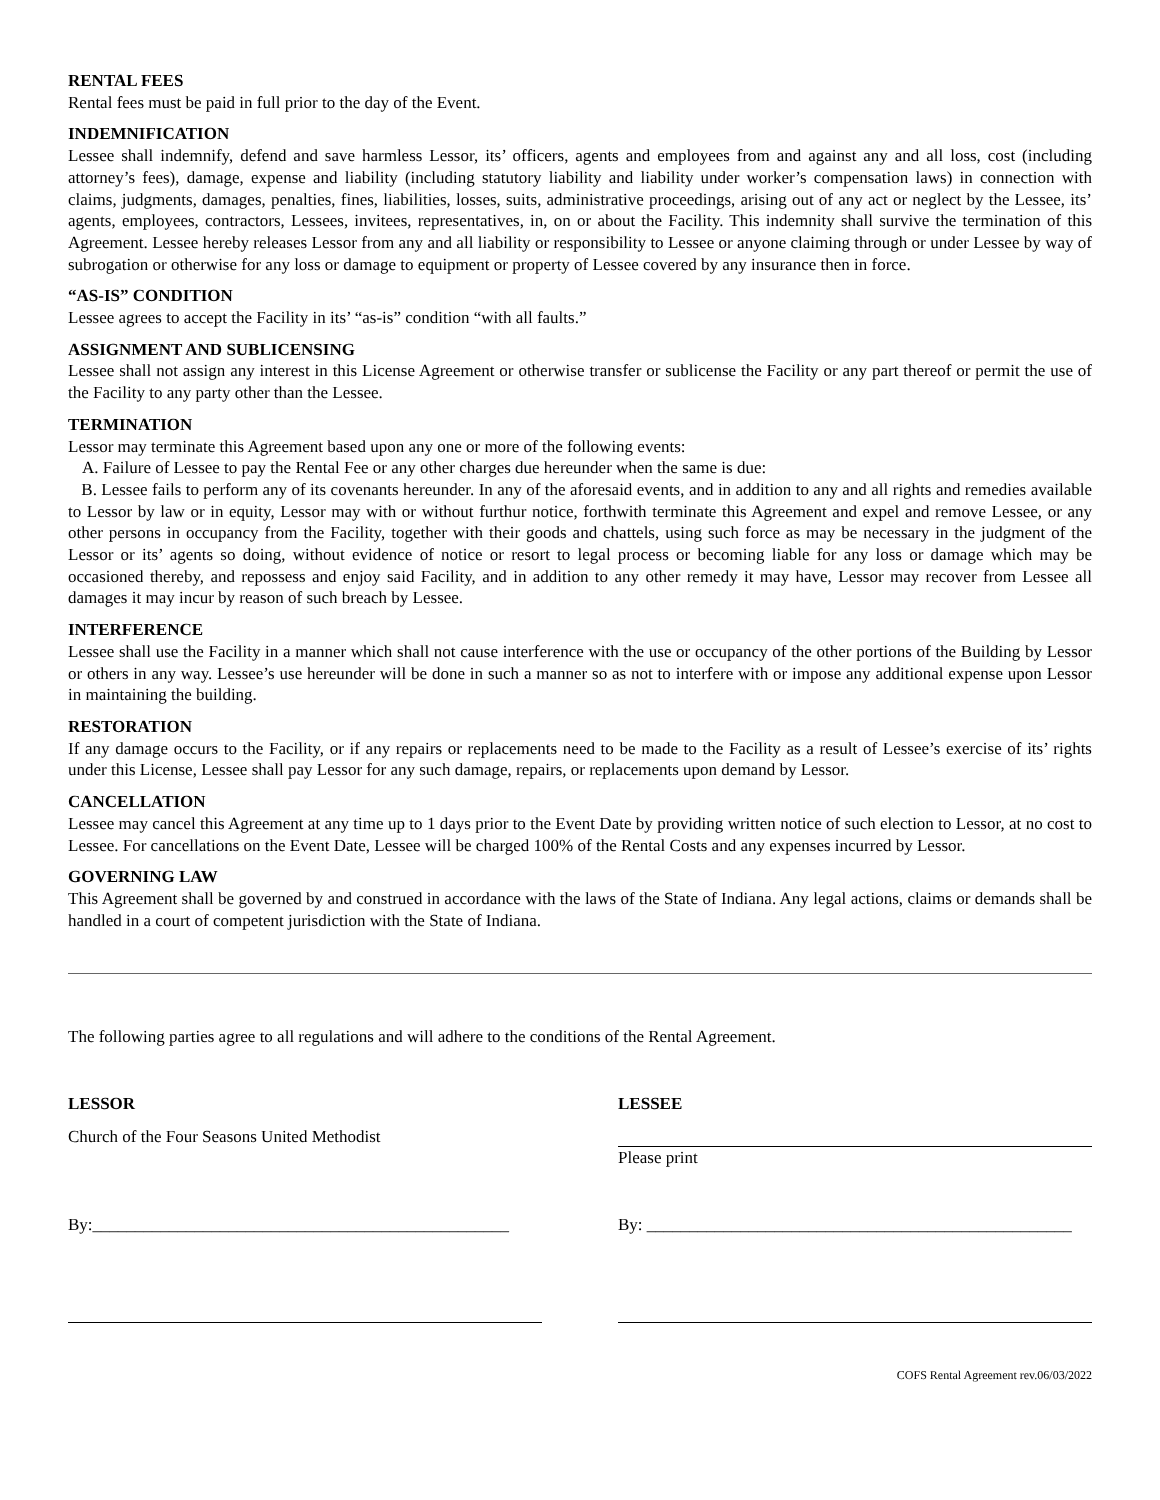RENTAL FEES
Rental fees must be paid in full prior to the day of the Event.
INDEMNIFICATION
Lessee shall indemnify, defend and save harmless Lessor, its’ officers, agents and employees from and against any and all loss, cost (including attorney’s fees), damage, expense and liability (including statutory liability and liability under worker’s compensation laws) in connection with claims, judgments, damages, penalties, fines, liabilities, losses, suits, administrative proceedings, arising out of any act or neglect by the Lessee, its’ agents, employees, contractors, Lessees, invitees, representatives, in, on or about the Facility. This indemnity shall survive the termination of this Agreement. Lessee hereby releases Lessor from any and all liability or responsibility to Lessee or anyone claiming through or under Lessee by way of subrogation or otherwise for any loss or damage to equipment or property of Lessee covered by any insurance then in force.
“AS-IS” CONDITION
Lessee agrees to accept the Facility in its’ “as-is” condition “with all faults.”
ASSIGNMENT AND SUBLICENSING
Lessee shall not assign any interest in this License Agreement or otherwise transfer or sublicense the Facility or any part thereof or permit the use of the Facility to any party other than the Lessee.
TERMINATION
Lessor may terminate this Agreement based upon any one or more of the following events:
A. Failure of Lessee to pay the Rental Fee or any other charges due hereunder when the same is due:
B. Lessee fails to perform any of its covenants hereunder. In any of the aforesaid events, and in addition to any and all rights and remedies available to Lessor by law or in equity, Lessor may with or without furthur notice, forthwith terminate this Agreement and expel and remove Lessee, or any other persons in occupancy from the Facility, together with their goods and chattels, using such force as may be necessary in the judgment of the Lessor or its’ agents so doing, without evidence of notice or resort to legal process or becoming liable for any loss or damage which may be occasioned thereby, and repossess and enjoy said Facility, and in addition to any other remedy it may have, Lessor may recover from Lessee all damages it may incur by reason of such breach by Lessee.
INTERFERENCE
Lessee shall use the Facility in a manner which shall not cause interference with the use or occupancy of the other portions of the Building by Lessor or others in any way. Lessee’s use hereunder will be done in such a manner so as not to interfere with or impose any additional expense upon Lessor in maintaining the building.
RESTORATION
If any damage occurs to the Facility, or if any repairs or replacements need to be made to the Facility as a result of Lessee’s exercise of its’ rights under this License, Lessee shall pay Lessor for any such damage, repairs, or replacements upon demand by Lessor.
CANCELLATION
Lessee may cancel this Agreement at any time up to 1 days prior to the Event Date by providing written notice of such election to Lessor, at no cost to Lessee. For cancellations on the Event Date, Lessee will be charged 100% of the Rental Costs and any expenses incurred by Lessor.
GOVERNING LAW
This Agreement shall be governed by and construed in accordance with the laws of the State of Indiana. Any legal actions, claims or demands shall be handled in a court of competent jurisdiction with the State of Indiana.
The following parties agree to all regulations and will adhere to the conditions of the Rental Agreement.
LESSOR
Church of the Four Seasons United Methodist
By:_________________________________________________
LESSEE
Please print
By: __________________________________________________
COFS Rental Agreement rev.06/03/2022